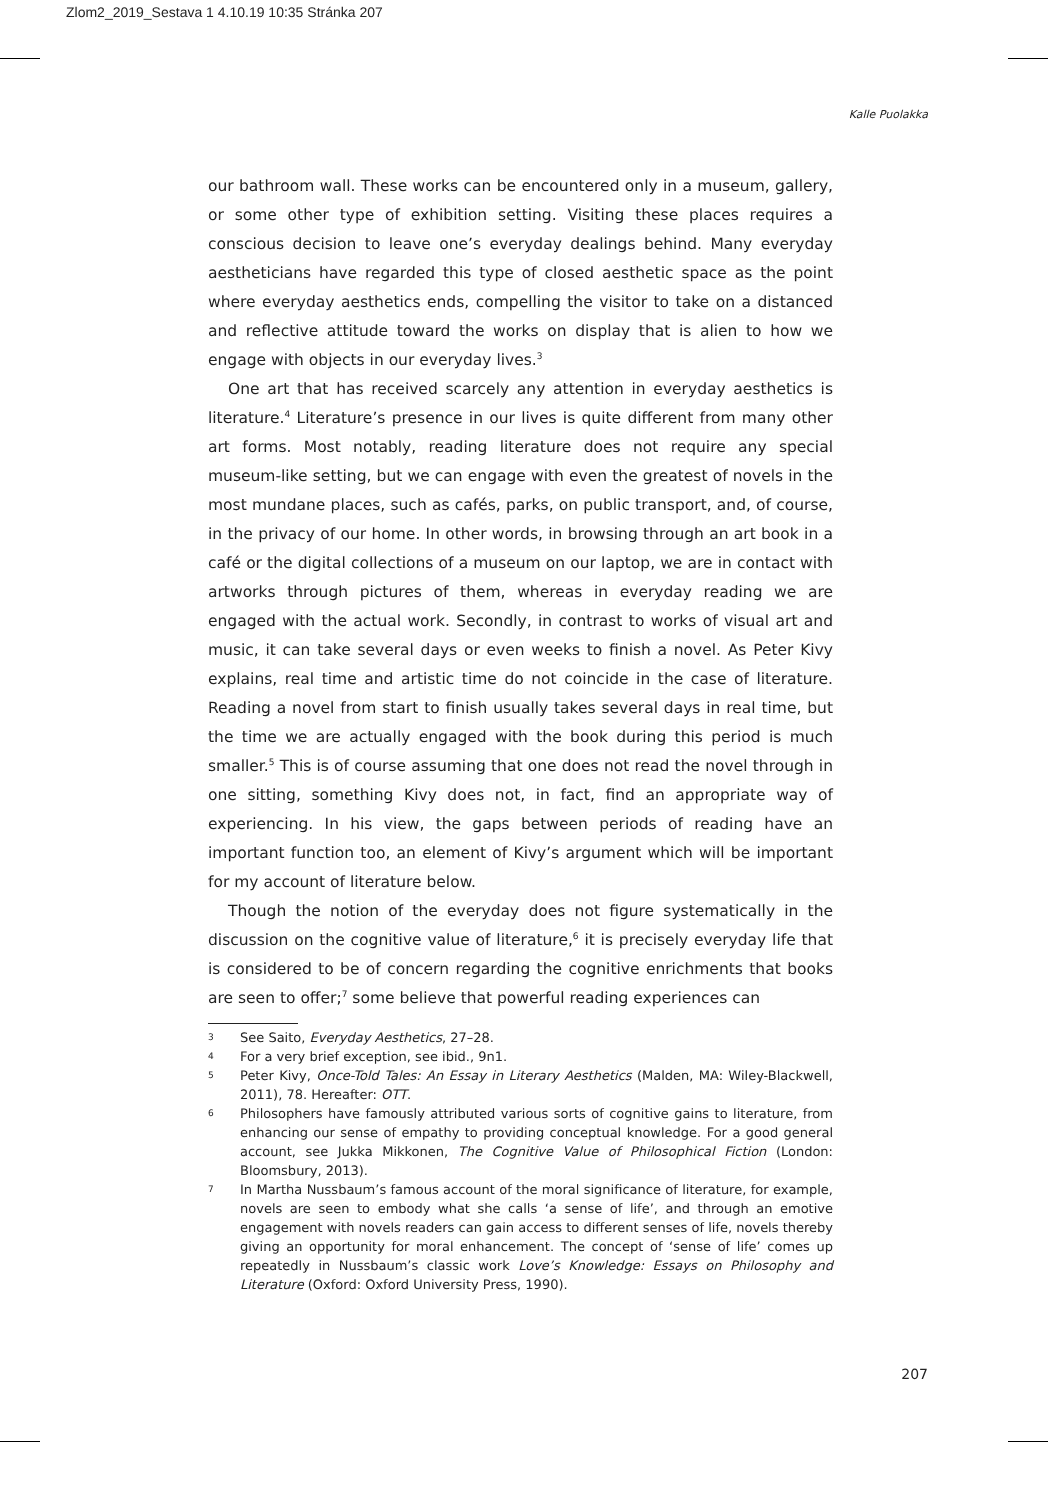Zlom2_2019_Sestava 1 4.10.19 10:35 Stránka 207
Kalle Puolakka
our bathroom wall. These works can be encountered only in a museum, gallery, or some other type of exhibition setting. Visiting these places requires a conscious decision to leave one’s everyday dealings behind. Many everyday aestheticians have regarded this type of closed aesthetic space as the point where everyday aesthetics ends, compelling the visitor to take on a distanced and reflective attitude toward the works on display that is alien to how we engage with objects in our everyday lives.<sup>3</sup>
One art that has received scarcely any attention in everyday aesthetics is literature.<sup>4</sup> Literature’s presence in our lives is quite different from many other art forms. Most notably, reading literature does not require any special museum-like setting, but we can engage with even the greatest of novels in the most mundane places, such as cafés, parks, on public transport, and, of course, in the privacy of our home. In other words, in browsing through an art book in a café or the digital collections of a museum on our laptop, we are in contact with artworks through pictures of them, whereas in everyday reading we are engaged with the actual work. Secondly, in contrast to works of visual art and music, it can take several days or even weeks to finish a novel. As Peter Kivy explains, real time and artistic time do not coincide in the case of literature. Reading a novel from start to finish usually takes several days in real time, but the time we are actually engaged with the book during this period is much smaller.<sup>5</sup> This is of course assuming that one does not read the novel through in one sitting, something Kivy does not, in fact, find an appropriate way of experiencing. In his view, the gaps between periods of reading have an important function too, an element of Kivy’s argument which will be important for my account of literature below.
Though the notion of the everyday does not figure systematically in the discussion on the cognitive value of literature,<sup>6</sup> it is precisely everyday life that is considered to be of concern regarding the cognitive enrichments that books are seen to offer;<sup>7</sup> some believe that powerful reading experiences can
3 See Saito, Everyday Aesthetics, 27–28.
4 For a very brief exception, see ibid., 9n1.
5 Peter Kivy, Once-Told Tales: An Essay in Literary Aesthetics (Malden, MA: Wiley-Blackwell, 2011), 78. Hereafter: OTT.
6 Philosophers have famously attributed various sorts of cognitive gains to literature, from enhancing our sense of empathy to providing conceptual knowledge. For a good general account, see Jukka Mikkonen, The Cognitive Value of Philosophical Fiction (London: Bloomsbury, 2013).
7 In Martha Nussbaum’s famous account of the moral significance of literature, for example, novels are seen to embody what she calls ‘a sense of life’, and through an emotive engagement with novels readers can gain access to different senses of life, novels thereby giving an opportunity for moral enhancement. The concept of ‘sense of life’ comes up repeatedly in Nussbaum’s classic work Love’s Knowledge: Essays on Philosophy and Literature (Oxford: Oxford University Press, 1990).
207